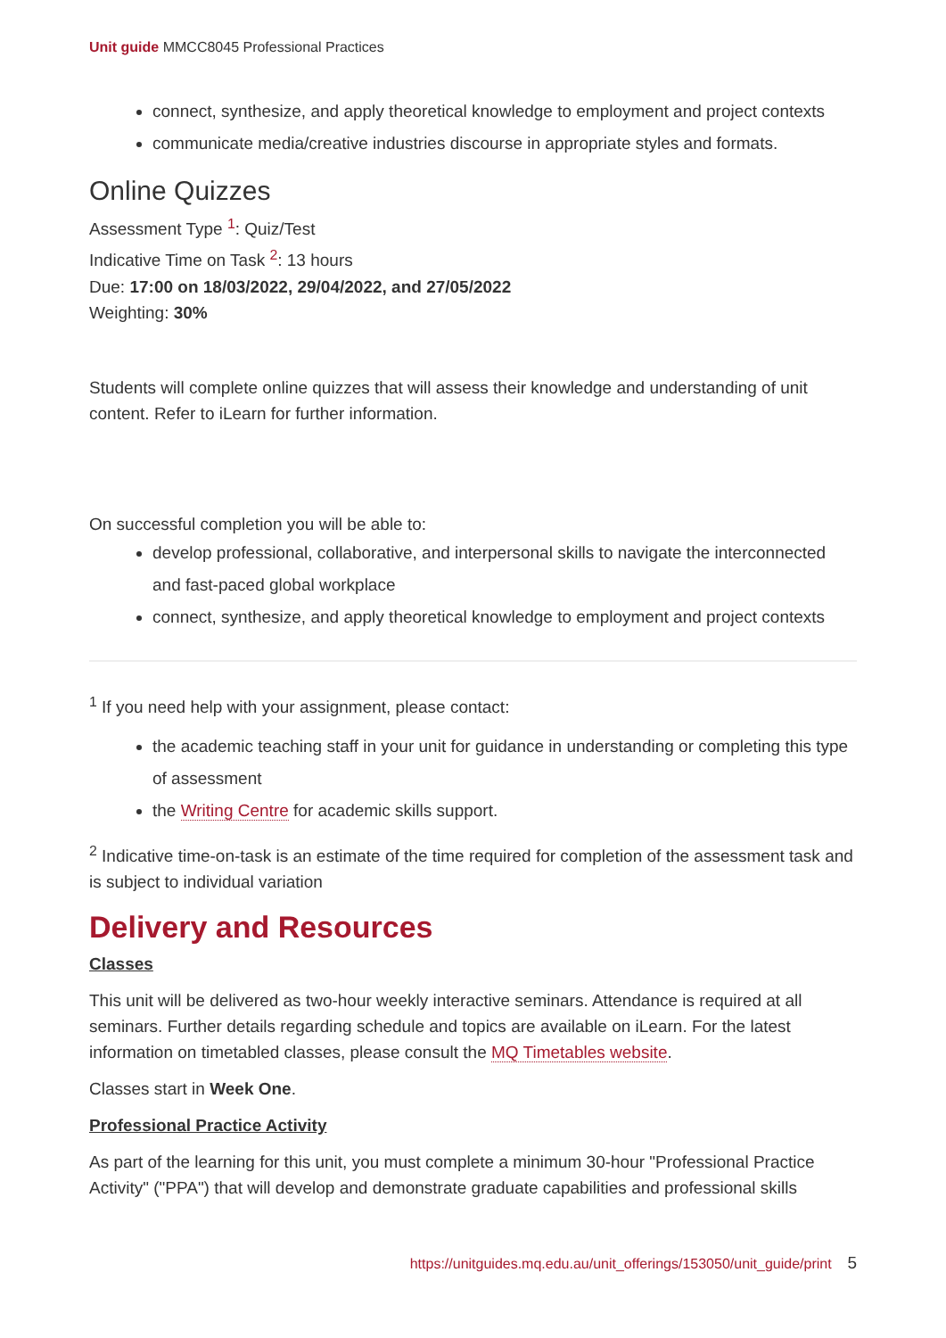Unit guide MMCC8045 Professional Practices
connect, synthesize, and apply theoretical knowledge to employment and project contexts
communicate media/creative industries discourse in appropriate styles and formats.
Online Quizzes
Assessment Type <sup>1</sup>: Quiz/Test
Indicative Time on Task <sup>2</sup>: 13 hours
Due: 17:00 on 18/03/2022, 29/04/2022, and 27/05/2022
Weighting: 30%
Students will complete online quizzes that will assess their knowledge and understanding of unit content. Refer to iLearn for further information.
On successful completion you will be able to:
develop professional, collaborative, and interpersonal skills to navigate the interconnected and fast-paced global workplace
connect, synthesize, and apply theoretical knowledge to employment and project contexts
<sup>1</sup> If you need help with your assignment, please contact:
the academic teaching staff in your unit for guidance in understanding or completing this type of assessment
the Writing Centre for academic skills support.
<sup>2</sup> Indicative time-on-task is an estimate of the time required for completion of the assessment task and is subject to individual variation
Delivery and Resources
Classes
This unit will be delivered as two-hour weekly interactive seminars. Attendance is required at all seminars. Further details regarding schedule and topics are available on iLearn. For the latest information on timetabled classes, please consult the MQ Timetables website.
Classes start in Week One.
Professional Practice Activity
As part of the learning for this unit, you must complete a minimum 30-hour "Professional Practice Activity" ("PPA") that will develop and demonstrate graduate capabilities and professional skills
https://unitguides.mq.edu.au/unit_offerings/153050/unit_guide/print 5